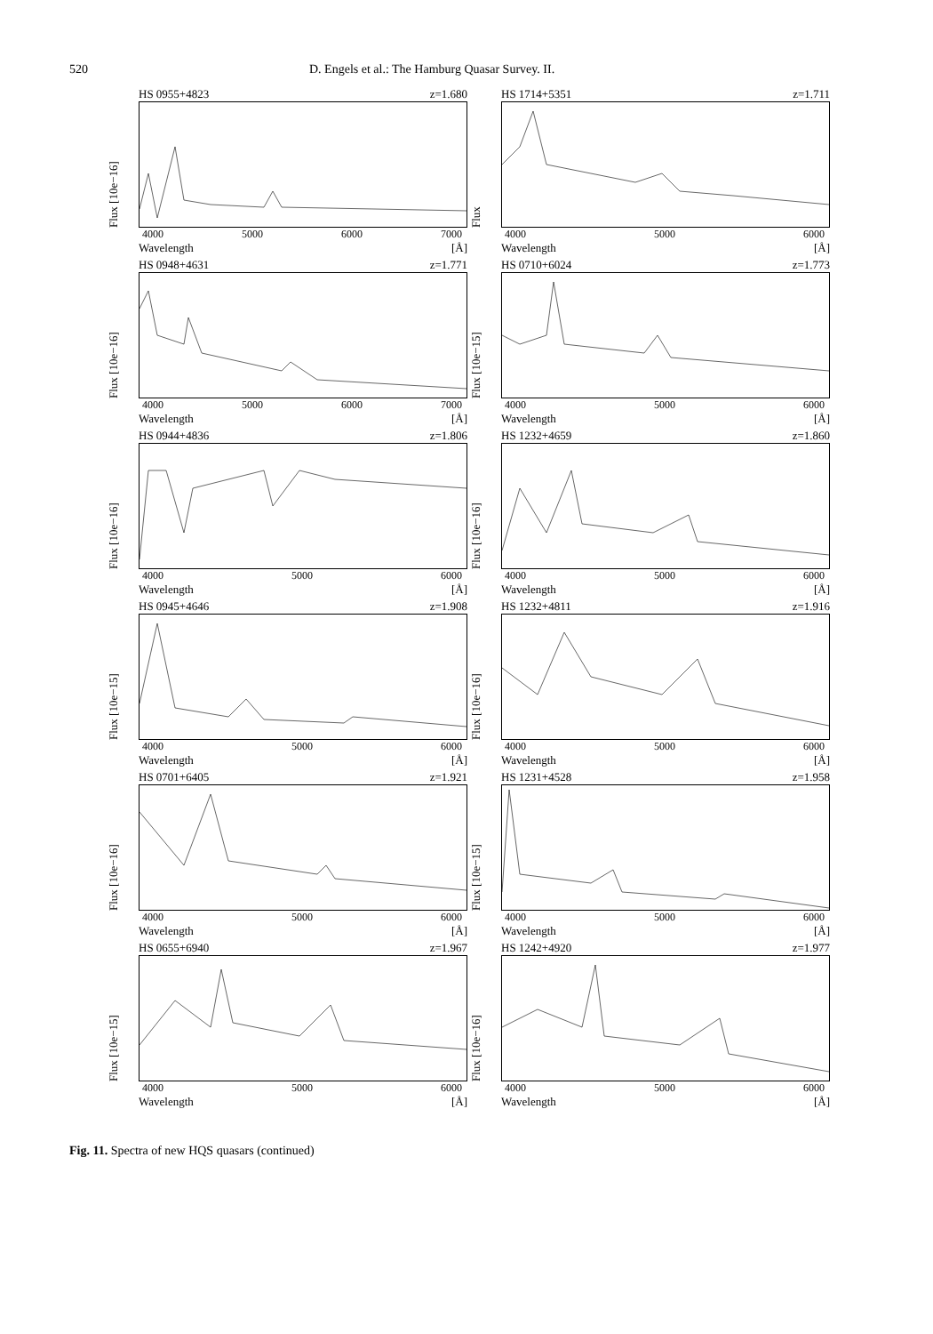520 D. Engels et al.: The Hamburg Quasar Survey. II.
HS 0955+4823 z=1.680
Flux [10e−16]
4000 5000 6000 7000
Wavelength [Å]
HS 1714+5351 z=1.711
Flux
4000 5000 6000
Wavelength [Å]
HS 0948+4631 z=1.771
Flux [10e−16]
4000 5000 6000 7000
Wavelength [Å]
HS 0710+6024 z=1.773
Flux [10e−15]
4000 5000 6000
Wavelength [Å]
HS 0944+4836 z=1.806
Flux [10e−16]
4000 5000 6000
Wavelength [Å]
HS 1232+4659 z=1.860
Flux [10e−16]
4000 5000 6000
Wavelength [Å]
HS 0945+4646 z=1.908
Flux [10e−15]
4000 5000 6000
Wavelength [Å]
HS 1232+4811 z=1.916
Flux [10e−16]
4000 5000 6000
Wavelength [Å]
HS 0701+6405 z=1.921
Flux [10e−16]
4000 5000 6000
Wavelength [Å]
HS 1231+4528 z=1.958
Flux [10e−15]
4000 5000 6000
Wavelength [Å]
HS 0655+6940 z=1.967
Flux [10e−15]
4000 5000 6000
Wavelength [Å]
HS 1242+4920 z=1.977
Flux [10e−16]
4000 5000 6000
Wavelength [Å]
Fig. 11. Spectra of new HQS quasars (continued)